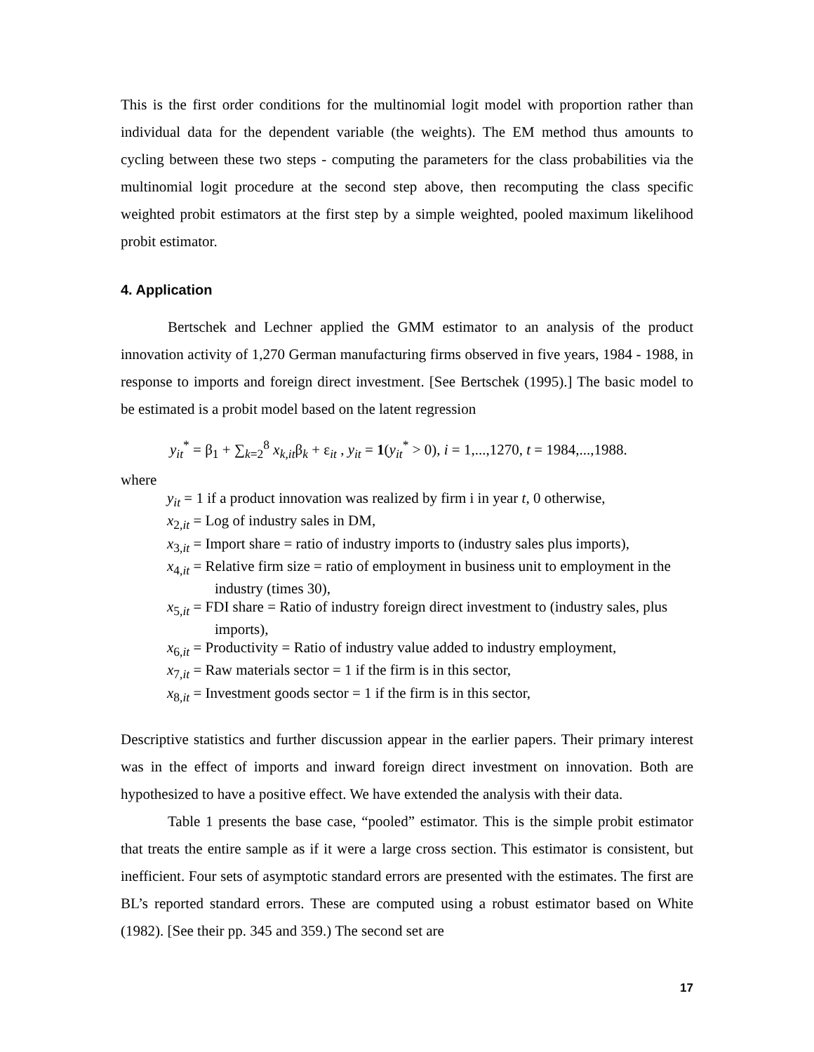This is the first order conditions for the multinomial logit model with proportion rather than individual data for the dependent variable (the weights). The EM method thus amounts to cycling between these two steps - computing the parameters for the class probabilities via the multinomial logit procedure at the second step above, then recomputing the class specific weighted probit estimators at the first step by a simple weighted, pooled maximum likelihood probit estimator.
4. Application
Bertschek and Lechner applied the GMM estimator to an analysis of the product innovation activity of 1,270 German manufacturing firms observed in five years, 1984 - 1988, in response to imports and foreign direct investment. [See Bertschek (1995).] The basic model to be estimated is a probit model based on the latent regression
y<sub>it</sub><sup>*</sup> = β<sub>1</sub> + ∑<sub>k=2</sub><sup>8</sup> x<sub>k,it</sub>β<sub>k</sub> + ε<sub>it</sub> , y<sub>it</sub> = 1(y<sub>it</sub><sup>*</sup> > 0), i = 1,...,1270, t = 1984,...,1988.
where
y<sub>it</sub> = 1 if a product innovation was realized by firm i in year t, 0 otherwise,
x<sub>2,it</sub> = Log of industry sales in DM,
x<sub>3,it</sub> = Import share = ratio of industry imports to (industry sales plus imports),
x<sub>4,it</sub> = Relative firm size = ratio of employment in business unit to employment in the industry (times 30),
x<sub>5,it</sub> = FDI share = Ratio of industry foreign direct investment to (industry sales, plus imports),
x<sub>6,it</sub> = Productivity = Ratio of industry value added to industry employment,
x<sub>7,it</sub> = Raw materials sector = 1 if the firm is in this sector,
x<sub>8,it</sub> = Investment goods sector = 1 if the firm is in this sector,
Descriptive statistics and further discussion appear in the earlier papers. Their primary interest was in the effect of imports and inward foreign direct investment on innovation. Both are hypothesized to have a positive effect. We have extended the analysis with their data.
Table 1 presents the base case, “pooled” estimator. This is the simple probit estimator that treats the entire sample as if it were a large cross section. This estimator is consistent, but inefficient. Four sets of asymptotic standard errors are presented with the estimates. The first are BL’s reported standard errors. These are computed using a robust estimator based on White (1982). [See their pp. 345 and 359.) The second set are
17